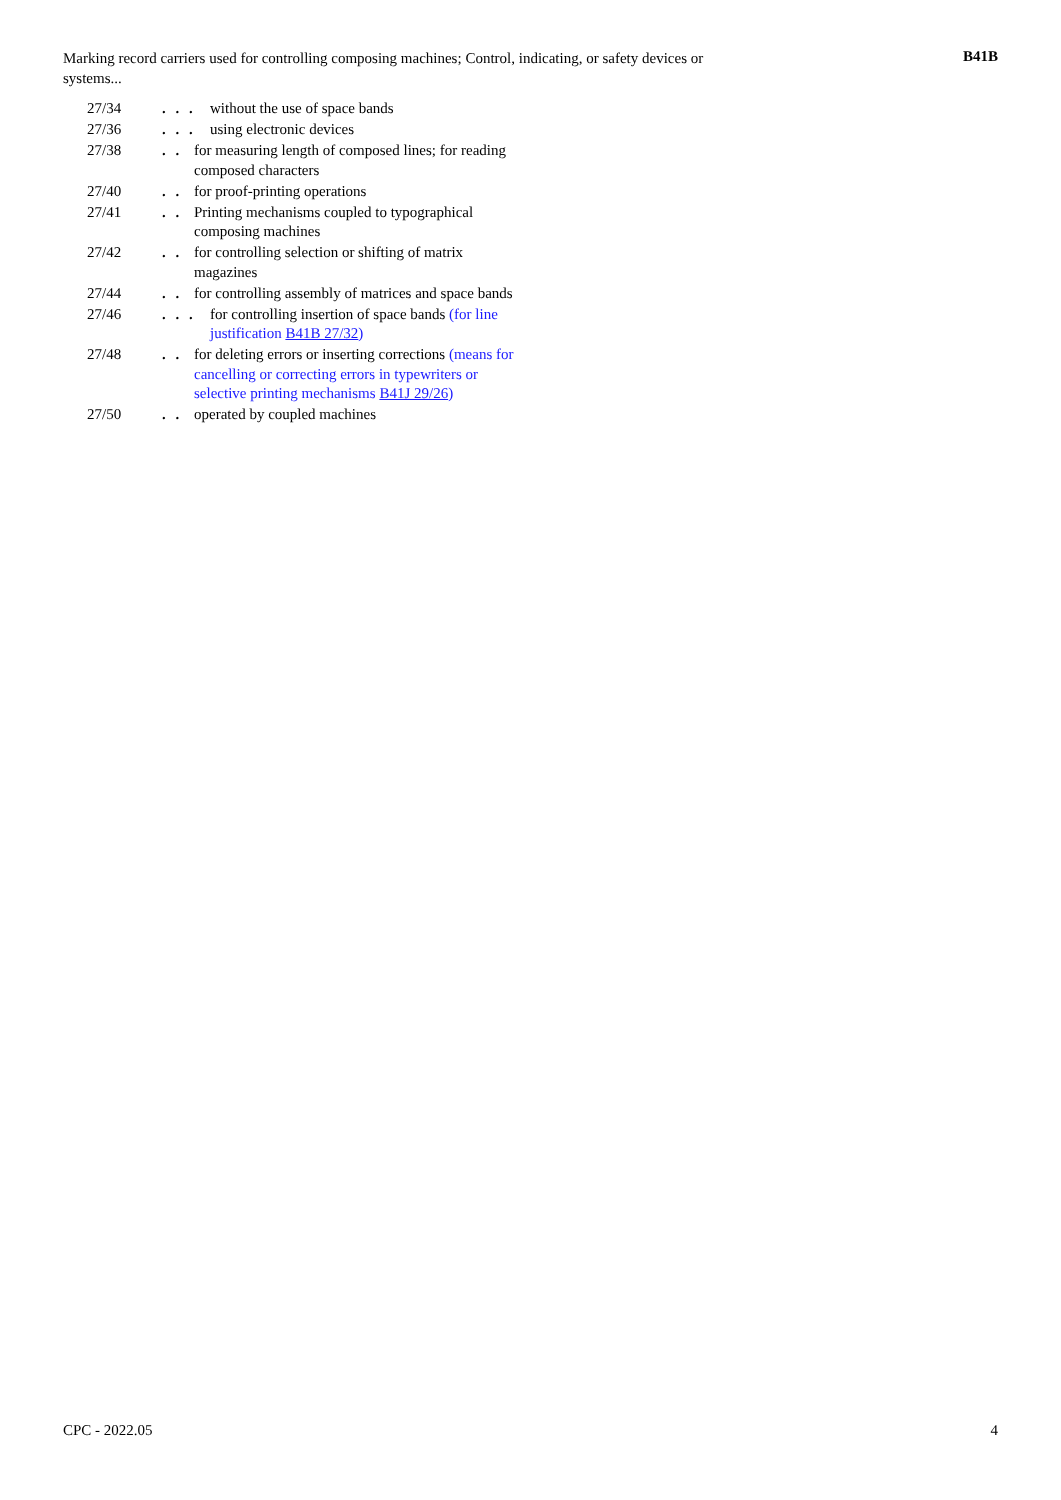Marking record carriers used for controlling composing machines; Control, indicating, or safety devices or systems...
B41B
27/34. . . without the use of space bands
27/36. . . using electronic devices
27/38. . for measuring length of composed lines; for reading composed characters
27/40. . for proof-printing operations
27/41. . Printing mechanisms coupled to typographical composing machines
27/42. . for controlling selection or shifting of matrix magazines
27/44. . for controlling assembly of matrices and space bands
27/46. . . for controlling insertion of space bands (for line justification B41B 27/32)
27/48. . for deleting errors or inserting corrections (means for cancelling or correcting errors in typewriters or selective printing mechanisms B41J 29/26)
27/50. . operated by coupled machines
CPC - 2022.05 4